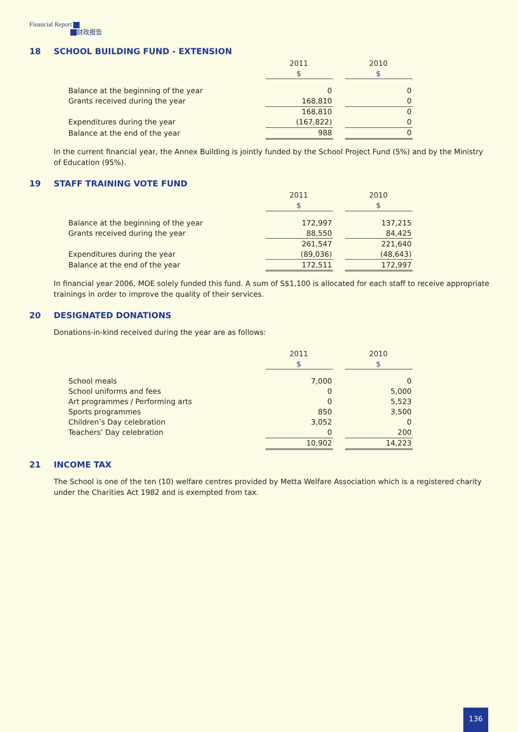Financial Report
财政报告
18 SCHOOL BUILDING FUND - EXTENSION
| | 2011 | | 2010 |
| | $ | | $ |
| Balance at the beginning of the year | 0 | | 0 |
| Grants received during the year | 168,810 | | 0 |
| | 168,810 | | 0 |
| Expenditures during the year | (167,822) | | 0 |
| Balance at the end of the year | 988 | | 0 |
In the current financial year, the Annex Building is jointly funded by the School Project Fund (5%) and by the Ministry of Education (95%).
19 STAFF TRAINING VOTE FUND
| | 2011 | | 2010 |
| | $ | | $ |
| Balance at the beginning of the year | 172,997 | | 137,215 |
| Grants received during the year | 88,550 | | 84,425 |
| | 261,547 | | 221,640 |
| Expenditures during the year | (89,036) | | (48,643) |
| Balance at the end of the year | 172,511 | | 172,997 |
In financial year 2006, MOE solely funded this fund. A sum of S$1,100 is allocated for each staff to receive appropriate trainings in order to improve the quality of their services.
20 DESIGNATED DONATIONS
Donations-in-kind received during the year are as follows:
| | 2011 | | 2010 |
| | $ | | $ |
| School meals | 7,000 | | 0 |
| School uniforms and fees | 0 | | 5,000 |
| Art programmes / Performing arts | 0 | | 5,523 |
| Sports programmes | 850 | | 3,500 |
| Children’s Day celebration | 3,052 | | 0 |
| Teachers’ Day celebration | 0 | | 200 |
| | 10,902 | | 14,223 |
21 INCOME TAX
The School is one of the ten (10) welfare centres provided by Metta Welfare Association which is a registered charity under the Charities Act 1982 and is exempted from tax.
136